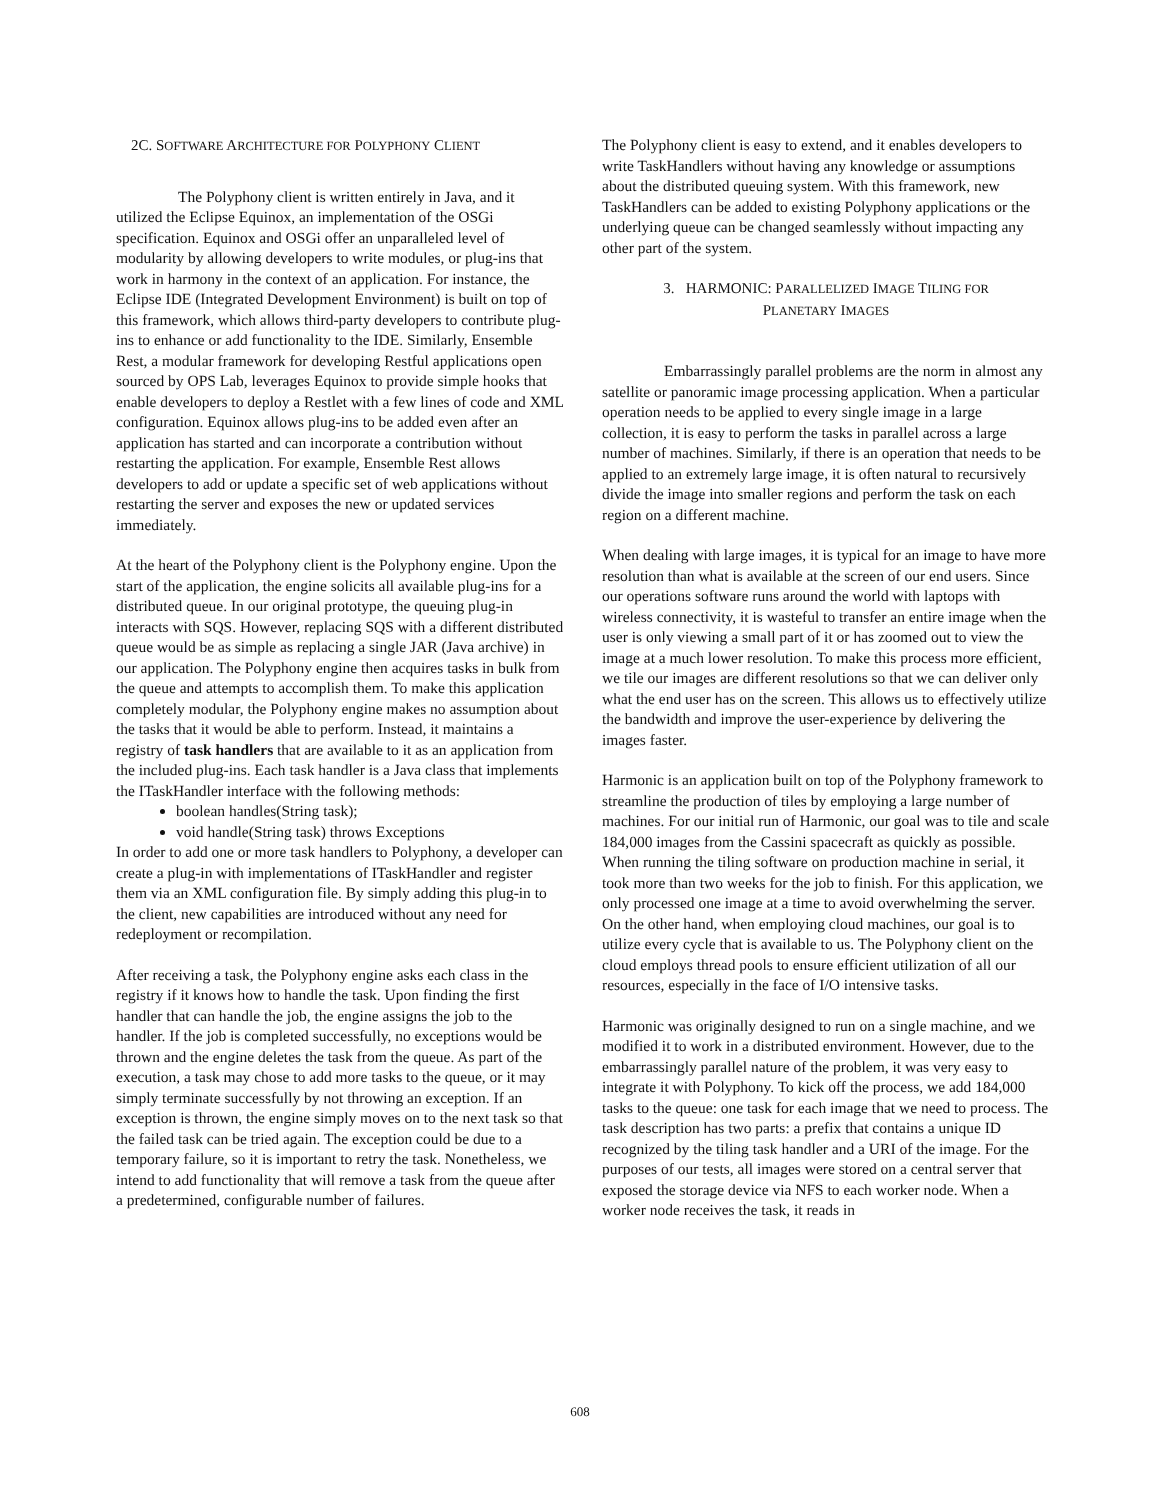2C. SOFTWARE ARCHITECTURE FOR POLYPHONY CLIENT
The Polyphony client is written entirely in Java, and it utilized the Eclipse Equinox, an implementation of the OSGi specification. Equinox and OSGi offer an unparalleled level of modularity by allowing developers to write modules, or plug-ins that work in harmony in the context of an application. For instance, the Eclipse IDE (Integrated Development Environment) is built on top of this framework, which allows third-party developers to contribute plug-ins to enhance or add functionality to the IDE. Similarly, Ensemble Rest, a modular framework for developing Restful applications open sourced by OPS Lab, leverages Equinox to provide simple hooks that enable developers to deploy a Restlet with a few lines of code and XML configuration. Equinox allows plug-ins to be added even after an application has started and can incorporate a contribution without restarting the application. For example, Ensemble Rest allows developers to add or update a specific set of web applications without restarting the server and exposes the new or updated services immediately.
At the heart of the Polyphony client is the Polyphony engine. Upon the start of the application, the engine solicits all available plug-ins for a distributed queue. In our original prototype, the queuing plug-in interacts with SQS. However, replacing SQS with a different distributed queue would be as simple as replacing a single JAR (Java archive) in our application. The Polyphony engine then acquires tasks in bulk from the queue and attempts to accomplish them. To make this application completely modular, the Polyphony engine makes no assumption about the tasks that it would be able to perform. Instead, it maintains a registry of task handlers that are available to it as an application from the included plug-ins. Each task handler is a Java class that implements the ITaskHandler interface with the following methods:
boolean handles(String task);
void handle(String task) throws Exceptions
In order to add one or more task handlers to Polyphony, a developer can create a plug-in with implementations of ITaskHandler and register them via an XML configuration file. By simply adding this plug-in to the client, new capabilities are introduced without any need for redeployment or recompilation.
After receiving a task, the Polyphony engine asks each class in the registry if it knows how to handle the task. Upon finding the first handler that can handle the job, the engine assigns the job to the handler. If the job is completed successfully, no exceptions would be thrown and the engine deletes the task from the queue. As part of the execution, a task may chose to add more tasks to the queue, or it may simply terminate successfully by not throwing an exception. If an exception is thrown, the engine simply moves on to the next task so that the failed task can be tried again. The exception could be due to a temporary failure, so it is important to retry the task. Nonetheless, we intend to add functionality that will remove a task from the queue after a predetermined, configurable number of failures.
The Polyphony client is easy to extend, and it enables developers to write TaskHandlers without having any knowledge or assumptions about the distributed queuing system. With this framework, new TaskHandlers can be added to existing Polyphony applications or the underlying queue can be changed seamlessly without impacting any other part of the system.
3. HARMONIC: PARALLELIZED IMAGE TILING FOR
PLANETARY IMAGES
Embarrassingly parallel problems are the norm in almost any satellite or panoramic image processing application. When a particular operation needs to be applied to every single image in a large collection, it is easy to perform the tasks in parallel across a large number of machines. Similarly, if there is an operation that needs to be applied to an extremely large image, it is often natural to recursively divide the image into smaller regions and perform the task on each region on a different machine.
When dealing with large images, it is typical for an image to have more resolution than what is available at the screen of our end users. Since our operations software runs around the world with laptops with wireless connectivity, it is wasteful to transfer an entire image when the user is only viewing a small part of it or has zoomed out to view the image at a much lower resolution. To make this process more efficient, we tile our images are different resolutions so that we can deliver only what the end user has on the screen. This allows us to effectively utilize the bandwidth and improve the user-experience by delivering the images faster.
Harmonic is an application built on top of the Polyphony framework to streamline the production of tiles by employing a large number of machines. For our initial run of Harmonic, our goal was to tile and scale 184,000 images from the Cassini spacecraft as quickly as possible. When running the tiling software on production machine in serial, it took more than two weeks for the job to finish. For this application, we only processed one image at a time to avoid overwhelming the server. On the other hand, when employing cloud machines, our goal is to utilize every cycle that is available to us. The Polyphony client on the cloud employs thread pools to ensure efficient utilization of all our resources, especially in the face of I/O intensive tasks.
Harmonic was originally designed to run on a single machine, and we modified it to work in a distributed environment. However, due to the embarrassingly parallel nature of the problem, it was very easy to integrate it with Polyphony. To kick off the process, we add 184,000 tasks to the queue: one task for each image that we need to process. The task description has two parts: a prefix that contains a unique ID recognized by the tiling task handler and a URI of the image. For the purposes of our tests, all images were stored on a central server that exposed the storage device via NFS to each worker node. When a worker node receives the task, it reads in
608